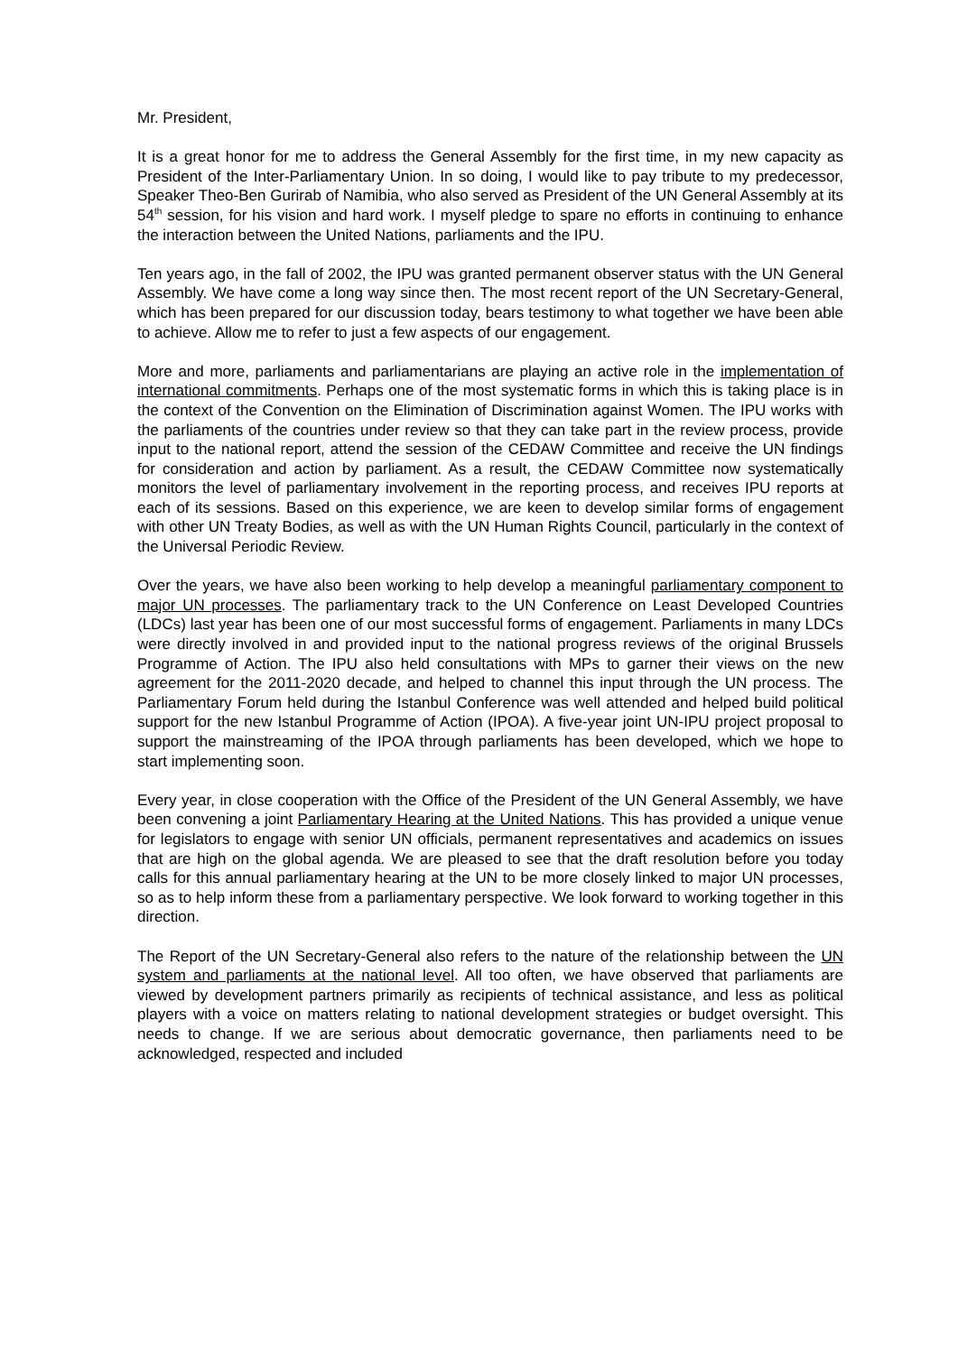Mr. President,
It is a great honor for me to address the General Assembly for the first time, in my new capacity as President of the Inter-Parliamentary Union. In so doing, I would like to pay tribute to my predecessor, Speaker Theo-Ben Gurirab of Namibia, who also served as President of the UN General Assembly at its 54<sup>th</sup> session, for his vision and hard work. I myself pledge to spare no efforts in continuing to enhance the interaction between the United Nations, parliaments and the IPU.
Ten years ago, in the fall of 2002, the IPU was granted permanent observer status with the UN General Assembly. We have come a long way since then. The most recent report of the UN Secretary-General, which has been prepared for our discussion today, bears testimony to what together we have been able to achieve. Allow me to refer to just a few aspects of our engagement.
More and more, parliaments and parliamentarians are playing an active role in the implementation of international commitments. Perhaps one of the most systematic forms in which this is taking place is in the context of the Convention on the Elimination of Discrimination against Women. The IPU works with the parliaments of the countries under review so that they can take part in the review process, provide input to the national report, attend the session of the CEDAW Committee and receive the UN findings for consideration and action by parliament. As a result, the CEDAW Committee now systematically monitors the level of parliamentary involvement in the reporting process, and receives IPU reports at each of its sessions. Based on this experience, we are keen to develop similar forms of engagement with other UN Treaty Bodies, as well as with the UN Human Rights Council, particularly in the context of the Universal Periodic Review.
Over the years, we have also been working to help develop a meaningful parliamentary component to major UN processes. The parliamentary track to the UN Conference on Least Developed Countries (LDCs) last year has been one of our most successful forms of engagement. Parliaments in many LDCs were directly involved in and provided input to the national progress reviews of the original Brussels Programme of Action. The IPU also held consultations with MPs to garner their views on the new agreement for the 2011-2020 decade, and helped to channel this input through the UN process. The Parliamentary Forum held during the Istanbul Conference was well attended and helped build political support for the new Istanbul Programme of Action (IPOA). A five-year joint UN-IPU project proposal to support the mainstreaming of the IPOA through parliaments has been developed, which we hope to start implementing soon.
Every year, in close cooperation with the Office of the President of the UN General Assembly, we have been convening a joint Parliamentary Hearing at the United Nations. This has provided a unique venue for legislators to engage with senior UN officials, permanent representatives and academics on issues that are high on the global agenda. We are pleased to see that the draft resolution before you today calls for this annual parliamentary hearing at the UN to be more closely linked to major UN processes, so as to help inform these from a parliamentary perspective. We look forward to working together in this direction.
The Report of the UN Secretary-General also refers to the nature of the relationship between the UN system and parliaments at the national level. All too often, we have observed that parliaments are viewed by development partners primarily as recipients of technical assistance, and less as political players with a voice on matters relating to national development strategies or budget oversight. This needs to change. If we are serious about democratic governance, then parliaments need to be acknowledged, respected and included